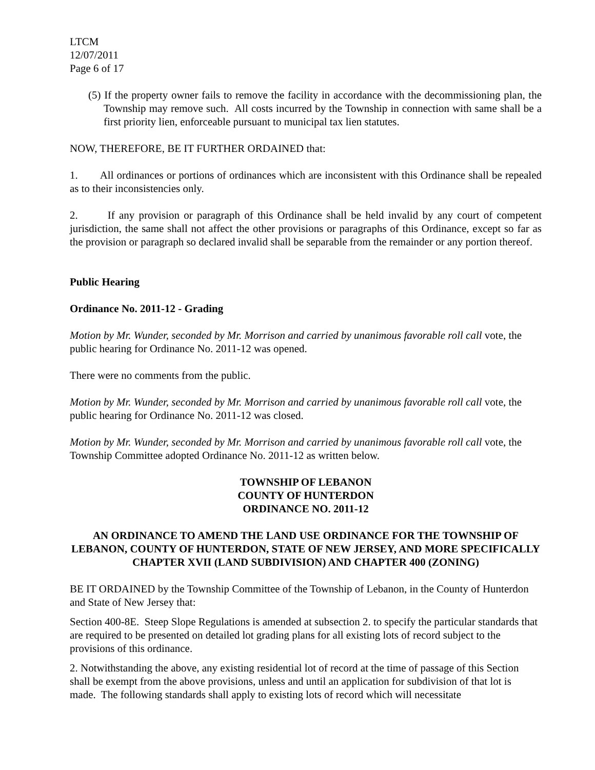LTCM
12/07/2011
Page 6 of 17
(5) If the property owner fails to remove the facility in accordance with the decommissioning plan, the Township may remove such. All costs incurred by the Township in connection with same shall be a first priority lien, enforceable pursuant to municipal tax lien statutes.
NOW, THEREFORE, BE IT FURTHER ORDAINED that:
1. All ordinances or portions of ordinances which are inconsistent with this Ordinance shall be repealed as to their inconsistencies only.
2. If any provision or paragraph of this Ordinance shall be held invalid by any court of competent jurisdiction, the same shall not affect the other provisions or paragraphs of this Ordinance, except so far as the provision or paragraph so declared invalid shall be separable from the remainder or any portion thereof.
Public Hearing
Ordinance No. 2011-12 - Grading
Motion by Mr. Wunder, seconded by Mr. Morrison and carried by unanimous favorable roll call vote, the public hearing for Ordinance No. 2011-12 was opened.
There were no comments from the public.
Motion by Mr. Wunder, seconded by Mr. Morrison and carried by unanimous favorable roll call vote, the public hearing for Ordinance No. 2011-12 was closed.
Motion by Mr. Wunder, seconded by Mr. Morrison and carried by unanimous favorable roll call vote, the Township Committee adopted Ordinance No. 2011-12 as written below.
TOWNSHIP OF LEBANON
COUNTY OF HUNTERDON
ORDINANCE NO. 2011-12
AN ORDINANCE TO AMEND THE LAND USE ORDINANCE FOR THE TOWNSHIP OF LEBANON, COUNTY OF HUNTERDON, STATE OF NEW JERSEY, AND MORE SPECIFICALLY CHAPTER XVII (LAND SUBDIVISION) AND CHAPTER 400 (ZONING)
BE IT ORDAINED by the Township Committee of the Township of Lebanon, in the County of Hunterdon and State of New Jersey that:
Section 400-8E. Steep Slope Regulations is amended at subsection 2. to specify the particular standards that are required to be presented on detailed lot grading plans for all existing lots of record subject to the provisions of this ordinance.
2. Notwithstanding the above, any existing residential lot of record at the time of passage of this Section shall be exempt from the above provisions, unless and until an application for subdivision of that lot is made. The following standards shall apply to existing lots of record which will necessitate